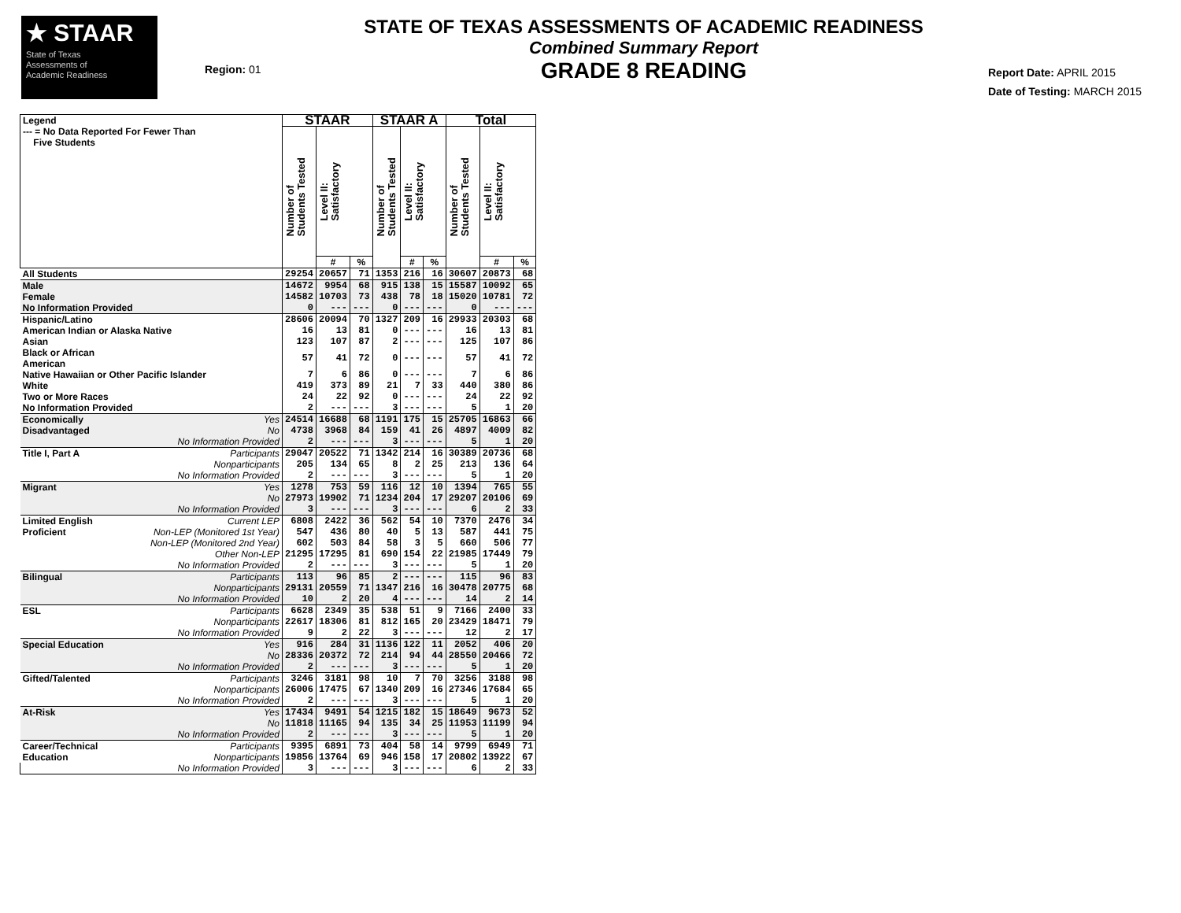★ STAAR
State of Texas
Assessments of
Academic Readiness
Region: 01
STATE OF TEXAS ASSESSMENTS OF ACADEMIC READINESS
Combined Summary Report
GRADE 8 READING
Report Date: APRIL 2015
Date of Testing: MARCH 2015
| Legend --- = No Data Reported For Fewer Than Five Students | | STAAR | | | STAAR A | | | Total | | |
| --- | --- | --- | --- | --- | --- | --- | --- | --- | --- | --- |
| | | Number of Students Tested | Level II: Satisfactory | | Number of Students Tested | Level II: Satisfactory | | Number of Students Tested | Level II: Satisfactory | |
| | | | # | % | | # | % | | # | % |
| All Students | | 29254 | 20657 | 71 | 1353 | 216 | 16 | 30607 | 20873 | 68 |
| Male | | 14672 | 9954 | 68 | 915 | 138 | 15 | 15587 | 10092 | 65 |
| Female | | 14582 | 10703 | 73 | 438 | 78 | 18 | 15020 | 10781 | 72 |
| No Information Provided | | 0 | --- | --- | 0 | --- | --- | 0 | --- | --- |
| Hispanic/Latino | | 28606 | 20094 | 70 | 1327 | 209 | 16 | 29933 | 20303 | 68 |
| American Indian or Alaska Native | | 16 | 13 | 81 | 0 | --- | --- | 16 | 13 | 81 |
| Asian | | 123 | 107 | 87 | 2 | --- | --- | 125 | 107 | 86 |
| Black or African American | | 57 | 41 | 72 | 0 | --- | --- | 57 | 41 | 72 |
| Native Hawaiian or Other Pacific Islander | | 7 | 6 | 86 | 0 | --- | --- | 7 | 6 | 86 |
| White | | 419 | 373 | 89 | 21 | 7 | 33 | 440 | 380 | 86 |
| Two or More Races | | 24 | 22 | 92 | 0 | --- | --- | 24 | 22 | 92 |
| No Information Provided | | 2 | --- | --- | 3 | --- | --- | 5 | 1 | 20 |
| Economically | Yes | 24514 | 16688 | 68 | 1191 | 175 | 15 | 25705 | 16863 | 66 |
| Disadvantaged | No | 4738 | 3968 | 84 | 159 | 41 | 26 | 4897 | 4009 | 82 |
| | No Information Provided | 2 | --- | --- | 3 | --- | --- | 5 | 1 | 20 |
| Title I, Part A | Participants | 29047 | 20522 | 71 | 1342 | 214 | 16 | 30389 | 20736 | 68 |
| | Nonparticipants | 205 | 134 | 65 | 8 | 2 | 25 | 213 | 136 | 64 |
| | No Information Provided | 2 | --- | --- | 3 | --- | --- | 5 | 1 | 20 |
| Migrant | Yes | 1278 | 753 | 59 | 116 | 12 | 10 | 1394 | 765 | 55 |
| | No | 27973 | 19902 | 71 | 1234 | 204 | 17 | 29207 | 20106 | 69 |
| | No Information Provided | 3 | --- | --- | 3 | --- | --- | 6 | 2 | 33 |
| Limited English | Current LEP | 6808 | 2422 | 36 | 562 | 54 | 10 | 7370 | 2476 | 34 |
| Proficient | Non-LEP (Monitored 1st Year) | 547 | 436 | 80 | 40 | 5 | 13 | 587 | 441 | 75 |
| | Non-LEP (Monitored 2nd Year) | 602 | 503 | 84 | 58 | 3 | 5 | 660 | 506 | 77 |
| | Other Non-LEP | 21295 | 17295 | 81 | 690 | 154 | 22 | 21985 | 17449 | 79 |
| | No Information Provided | 2 | --- | --- | 3 | --- | --- | 5 | 1 | 20 |
| Bilingual | Participants | 113 | 96 | 85 | 2 | --- | --- | 115 | 96 | 83 |
| | Nonparticipants | 29131 | 20559 | 71 | 1347 | 216 | 16 | 30478 | 20775 | 68 |
| | No Information Provided | 10 | 2 | 20 | 4 | --- | --- | 14 | 2 | 14 |
| ESL | Participants | 6628 | 2349 | 35 | 538 | 51 | 9 | 7166 | 2400 | 33 |
| | Nonparticipants | 22617 | 18306 | 81 | 812 | 165 | 20 | 23429 | 18471 | 79 |
| | No Information Provided | 9 | 2 | 22 | 3 | --- | --- | 12 | 2 | 17 |
| Special Education | Yes | 916 | 284 | 31 | 1136 | 122 | 11 | 2052 | 406 | 20 |
| | No | 28336 | 20372 | 72 | 214 | 94 | 44 | 28550 | 20466 | 72 |
| | No Information Provided | 2 | --- | --- | 3 | --- | --- | 5 | 1 | 20 |
| Gifted/Talented | Participants | 3246 | 3181 | 98 | 10 | 7 | 70 | 3256 | 3188 | 98 |
| | Nonparticipants | 26006 | 17475 | 67 | 1340 | 209 | 16 | 27346 | 17684 | 65 |
| | No Information Provided | 2 | --- | --- | 3 | --- | --- | 5 | 1 | 20 |
| At-Risk | Yes | 17434 | 9491 | 54 | 1215 | 182 | 15 | 18649 | 9673 | 52 |
| | No | 11818 | 11165 | 94 | 135 | 34 | 25 | 11953 | 11199 | 94 |
| | No Information Provided | 2 | --- | --- | 3 | --- | --- | 5 | 1 | 20 |
| Career/Technical | Participants | 9395 | 6891 | 73 | 404 | 58 | 14 | 9799 | 6949 | 71 |
| Education | Nonparticipants | 19856 | 13764 | 69 | 946 | 158 | 17 | 20802 | 13922 | 67 |
| | No Information Provided | 3 | --- | --- | 3 | --- | --- | 6 | 2 | 33 |